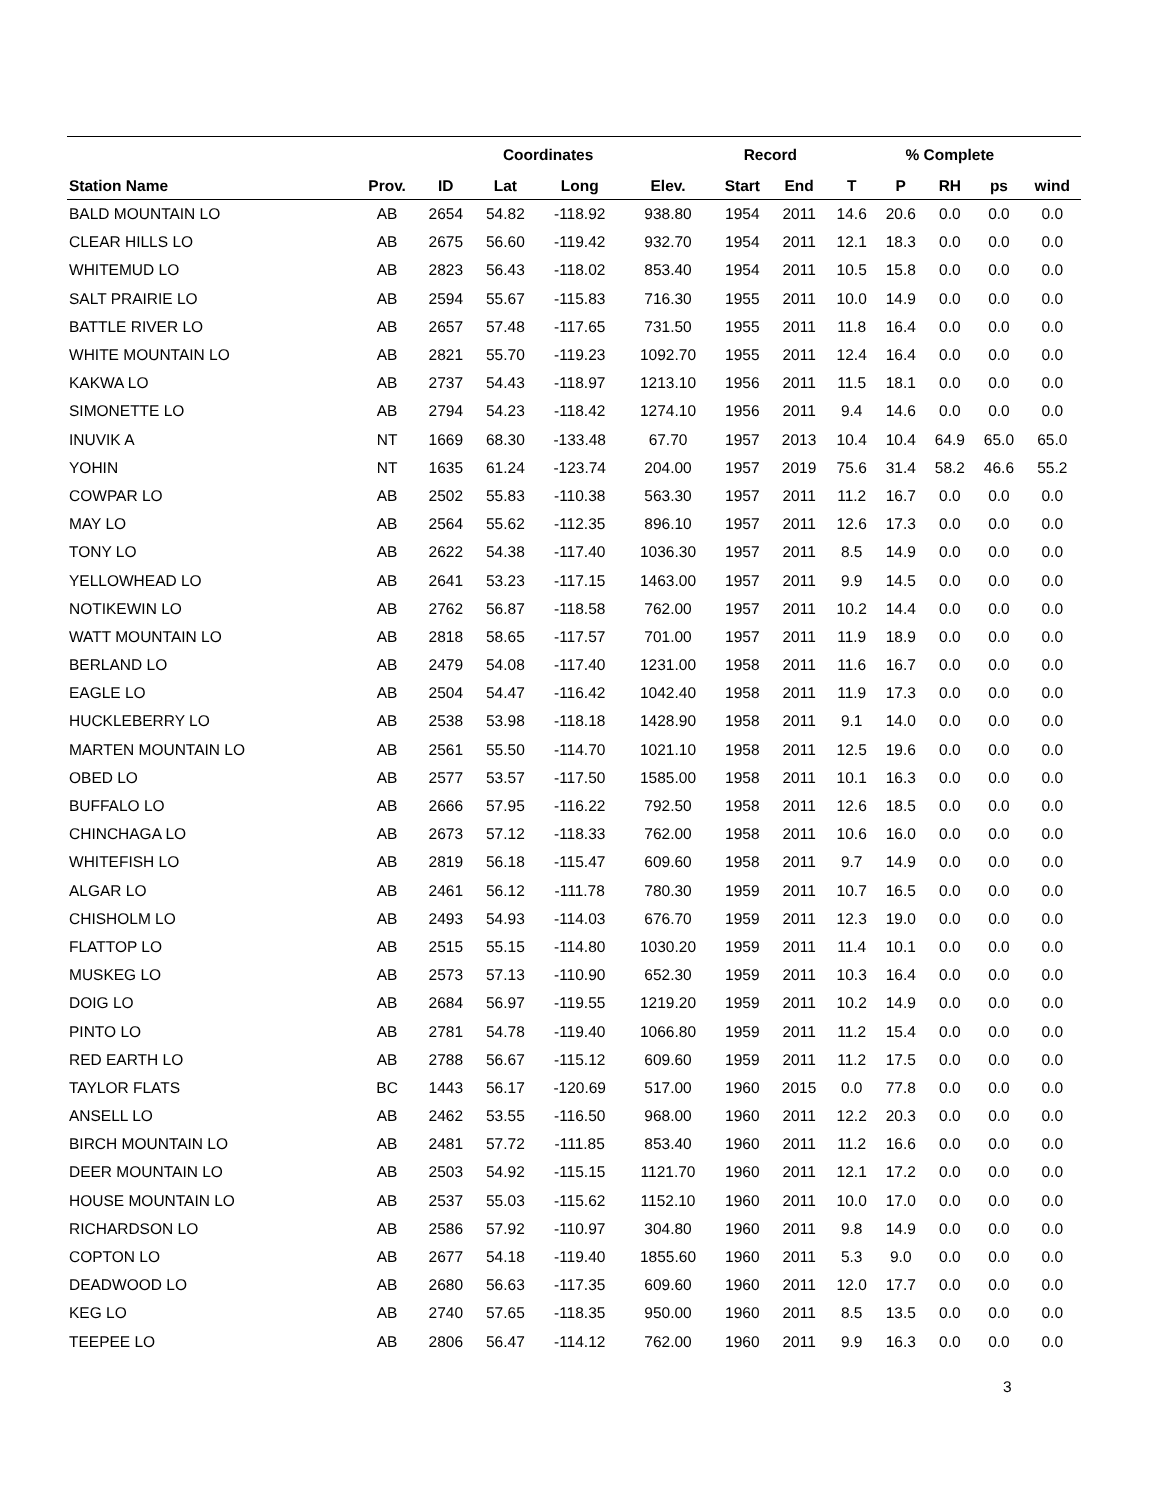| | | | Coordinates | | | Record | | | % Complete | | | |
| --- | --- | --- | --- | --- | --- | --- | --- | --- | --- | --- | --- | --- |
| Station Name | Prov. | ID | Lat | Long | Elev. | Start | End | T | P | RH | ps | wind |
| BALD MOUNTAIN LO | AB | 2654 | 54.82 | -118.92 | 938.80 | 1954 | 2011 | 14.6 | 20.6 | 0.0 | 0.0 | 0.0 |
| CLEAR HILLS LO | AB | 2675 | 56.60 | -119.42 | 932.70 | 1954 | 2011 | 12.1 | 18.3 | 0.0 | 0.0 | 0.0 |
| WHITEMUD LO | AB | 2823 | 56.43 | -118.02 | 853.40 | 1954 | 2011 | 10.5 | 15.8 | 0.0 | 0.0 | 0.0 |
| SALT PRAIRIE LO | AB | 2594 | 55.67 | -115.83 | 716.30 | 1955 | 2011 | 10.0 | 14.9 | 0.0 | 0.0 | 0.0 |
| BATTLE RIVER LO | AB | 2657 | 57.48 | -117.65 | 731.50 | 1955 | 2011 | 11.8 | 16.4 | 0.0 | 0.0 | 0.0 |
| WHITE MOUNTAIN LO | AB | 2821 | 55.70 | -119.23 | 1092.70 | 1955 | 2011 | 12.4 | 16.4 | 0.0 | 0.0 | 0.0 |
| KAKWA LO | AB | 2737 | 54.43 | -118.97 | 1213.10 | 1956 | 2011 | 11.5 | 18.1 | 0.0 | 0.0 | 0.0 |
| SIMONETTE LO | AB | 2794 | 54.23 | -118.42 | 1274.10 | 1956 | 2011 | 9.4 | 14.6 | 0.0 | 0.0 | 0.0 |
| INUVIK A | NT | 1669 | 68.30 | -133.48 | 67.70 | 1957 | 2013 | 10.4 | 10.4 | 64.9 | 65.0 | 65.0 |
| YOHIN | NT | 1635 | 61.24 | -123.74 | 204.00 | 1957 | 2019 | 75.6 | 31.4 | 58.2 | 46.6 | 55.2 |
| COWPAR LO | AB | 2502 | 55.83 | -110.38 | 563.30 | 1957 | 2011 | 11.2 | 16.7 | 0.0 | 0.0 | 0.0 |
| MAY LO | AB | 2564 | 55.62 | -112.35 | 896.10 | 1957 | 2011 | 12.6 | 17.3 | 0.0 | 0.0 | 0.0 |
| TONY LO | AB | 2622 | 54.38 | -117.40 | 1036.30 | 1957 | 2011 | 8.5 | 14.9 | 0.0 | 0.0 | 0.0 |
| YELLOWHEAD LO | AB | 2641 | 53.23 | -117.15 | 1463.00 | 1957 | 2011 | 9.9 | 14.5 | 0.0 | 0.0 | 0.0 |
| NOTIKEWIN LO | AB | 2762 | 56.87 | -118.58 | 762.00 | 1957 | 2011 | 10.2 | 14.4 | 0.0 | 0.0 | 0.0 |
| WATT MOUNTAIN LO | AB | 2818 | 58.65 | -117.57 | 701.00 | 1957 | 2011 | 11.9 | 18.9 | 0.0 | 0.0 | 0.0 |
| BERLAND LO | AB | 2479 | 54.08 | -117.40 | 1231.00 | 1958 | 2011 | 11.6 | 16.7 | 0.0 | 0.0 | 0.0 |
| EAGLE LO | AB | 2504 | 54.47 | -116.42 | 1042.40 | 1958 | 2011 | 11.9 | 17.3 | 0.0 | 0.0 | 0.0 |
| HUCKLEBERRY LO | AB | 2538 | 53.98 | -118.18 | 1428.90 | 1958 | 2011 | 9.1 | 14.0 | 0.0 | 0.0 | 0.0 |
| MARTEN MOUNTAIN LO | AB | 2561 | 55.50 | -114.70 | 1021.10 | 1958 | 2011 | 12.5 | 19.6 | 0.0 | 0.0 | 0.0 |
| OBED LO | AB | 2577 | 53.57 | -117.50 | 1585.00 | 1958 | 2011 | 10.1 | 16.3 | 0.0 | 0.0 | 0.0 |
| BUFFALO LO | AB | 2666 | 57.95 | -116.22 | 792.50 | 1958 | 2011 | 12.6 | 18.5 | 0.0 | 0.0 | 0.0 |
| CHINCHAGA LO | AB | 2673 | 57.12 | -118.33 | 762.00 | 1958 | 2011 | 10.6 | 16.0 | 0.0 | 0.0 | 0.0 |
| WHITEFISH LO | AB | 2819 | 56.18 | -115.47 | 609.60 | 1958 | 2011 | 9.7 | 14.9 | 0.0 | 0.0 | 0.0 |
| ALGAR LO | AB | 2461 | 56.12 | -111.78 | 780.30 | 1959 | 2011 | 10.7 | 16.5 | 0.0 | 0.0 | 0.0 |
| CHISHOLM LO | AB | 2493 | 54.93 | -114.03 | 676.70 | 1959 | 2011 | 12.3 | 19.0 | 0.0 | 0.0 | 0.0 |
| FLATTOP LO | AB | 2515 | 55.15 | -114.80 | 1030.20 | 1959 | 2011 | 11.4 | 10.1 | 0.0 | 0.0 | 0.0 |
| MUSKEG LO | AB | 2573 | 57.13 | -110.90 | 652.30 | 1959 | 2011 | 10.3 | 16.4 | 0.0 | 0.0 | 0.0 |
| DOIG LO | AB | 2684 | 56.97 | -119.55 | 1219.20 | 1959 | 2011 | 10.2 | 14.9 | 0.0 | 0.0 | 0.0 |
| PINTO LO | AB | 2781 | 54.78 | -119.40 | 1066.80 | 1959 | 2011 | 11.2 | 15.4 | 0.0 | 0.0 | 0.0 |
| RED EARTH LO | AB | 2788 | 56.67 | -115.12 | 609.60 | 1959 | 2011 | 11.2 | 17.5 | 0.0 | 0.0 | 0.0 |
| TAYLOR FLATS | BC | 1443 | 56.17 | -120.69 | 517.00 | 1960 | 2015 | 0.0 | 77.8 | 0.0 | 0.0 | 0.0 |
| ANSELL LO | AB | 2462 | 53.55 | -116.50 | 968.00 | 1960 | 2011 | 12.2 | 20.3 | 0.0 | 0.0 | 0.0 |
| BIRCH MOUNTAIN LO | AB | 2481 | 57.72 | -111.85 | 853.40 | 1960 | 2011 | 11.2 | 16.6 | 0.0 | 0.0 | 0.0 |
| DEER MOUNTAIN LO | AB | 2503 | 54.92 | -115.15 | 1121.70 | 1960 | 2011 | 12.1 | 17.2 | 0.0 | 0.0 | 0.0 |
| HOUSE MOUNTAIN LO | AB | 2537 | 55.03 | -115.62 | 1152.10 | 1960 | 2011 | 10.0 | 17.0 | 0.0 | 0.0 | 0.0 |
| RICHARDSON LO | AB | 2586 | 57.92 | -110.97 | 304.80 | 1960 | 2011 | 9.8 | 14.9 | 0.0 | 0.0 | 0.0 |
| COPTON LO | AB | 2677 | 54.18 | -119.40 | 1855.60 | 1960 | 2011 | 5.3 | 9.0 | 0.0 | 0.0 | 0.0 |
| DEADWOOD LO | AB | 2680 | 56.63 | -117.35 | 609.60 | 1960 | 2011 | 12.0 | 17.7 | 0.0 | 0.0 | 0.0 |
| KEG LO | AB | 2740 | 57.65 | -118.35 | 950.00 | 1960 | 2011 | 8.5 | 13.5 | 0.0 | 0.0 | 0.0 |
| TEEPEE LO | AB | 2806 | 56.47 | -114.12 | 762.00 | 1960 | 2011 | 9.9 | 16.3 | 0.0 | 0.0 | 0.0 |
3